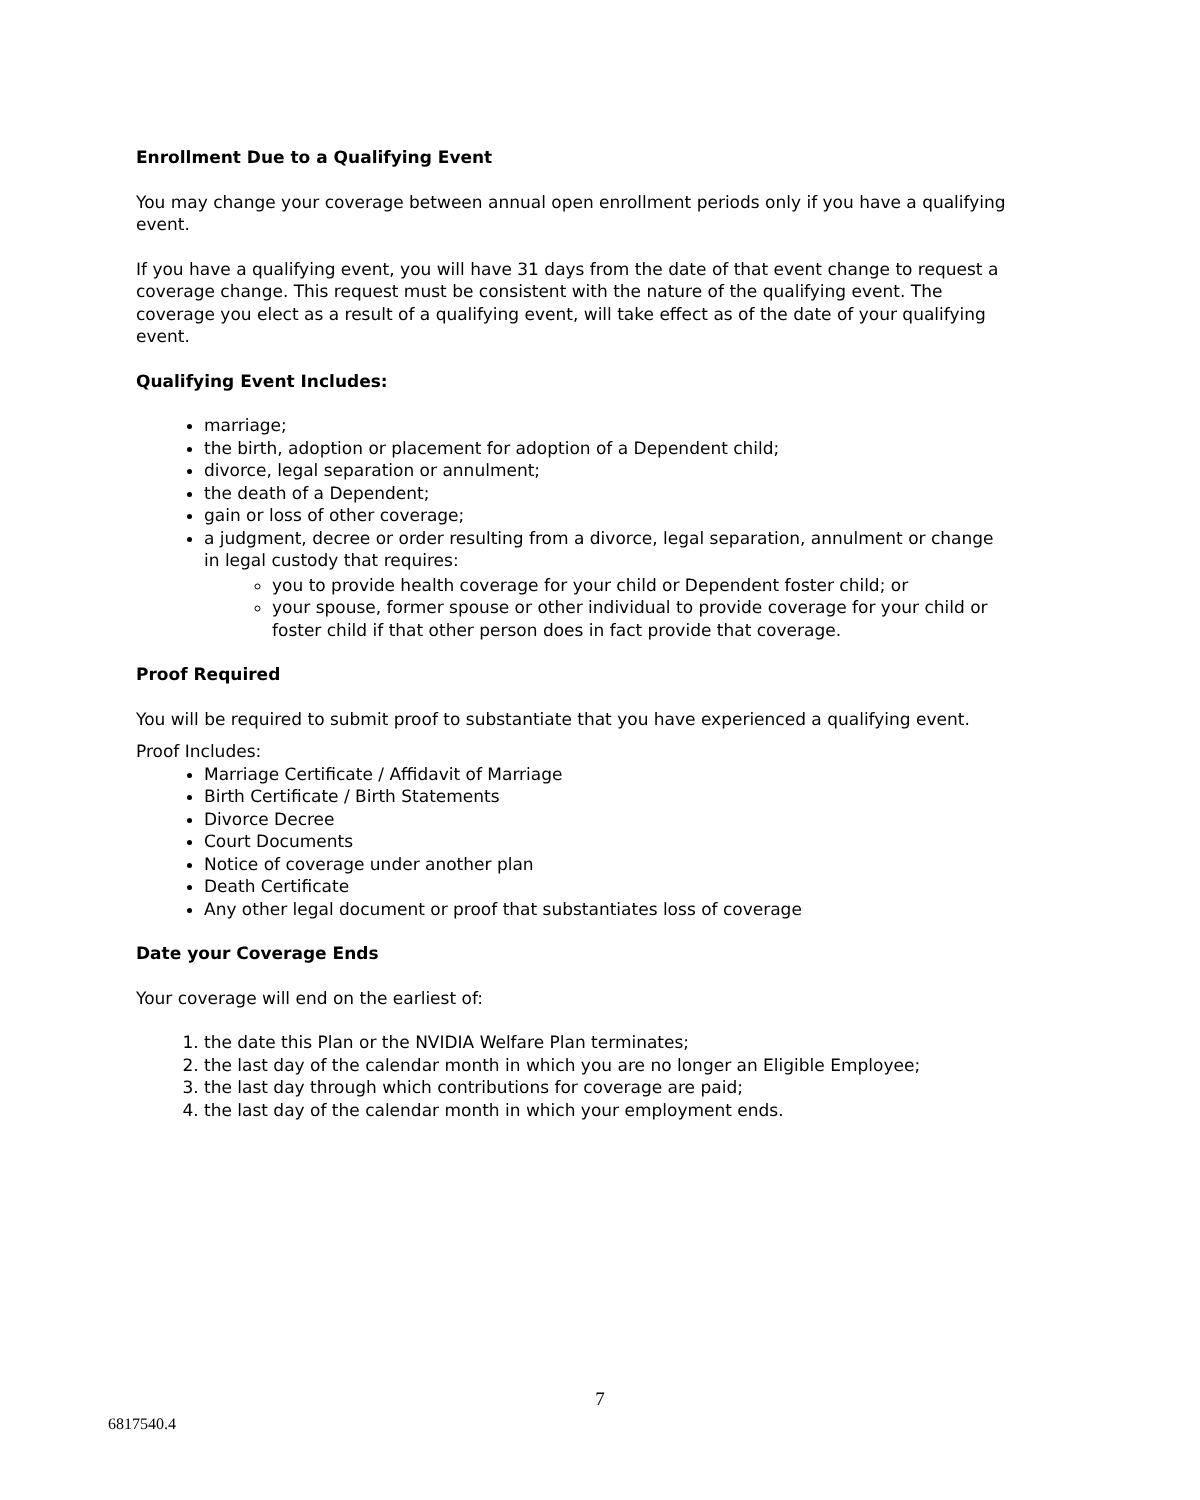Enrollment Due to a Qualifying Event
You may change your coverage between annual open enrollment periods only if you have a qualifying event.
If you have a qualifying event, you will have 31 days from the date of that event change to request a coverage change. This request must be consistent with the nature of the qualifying event. The coverage you elect as a result of a qualifying event, will take effect as of the date of your qualifying event.
Qualifying Event Includes:
marriage;
the birth, adoption or placement for adoption of a Dependent child;
divorce, legal separation or annulment;
the death of a Dependent;
gain or loss of other coverage;
a judgment, decree or order resulting from a divorce, legal separation, annulment or change in legal custody that requires:
you to provide health coverage for your child or Dependent foster child; or
your spouse, former spouse or other individual to provide coverage for your child or foster child if that other person does in fact provide that coverage.
Proof Required
You will be required to submit proof to substantiate that you have experienced a qualifying event.
Proof Includes:
Marriage Certificate / Affidavit of Marriage
Birth Certificate / Birth Statements
Divorce Decree
Court Documents
Notice of coverage under another plan
Death Certificate
Any other legal document or proof that substantiates loss of coverage
Date your Coverage Ends
Your coverage will end on the earliest of:
1. the date this Plan or the NVIDIA Welfare Plan terminates;
2. the last day of the calendar month in which you are no longer an Eligible Employee;
3. the last day through which contributions for coverage are paid;
4. the last day of the calendar month in which your employment ends.
7
6817540.4